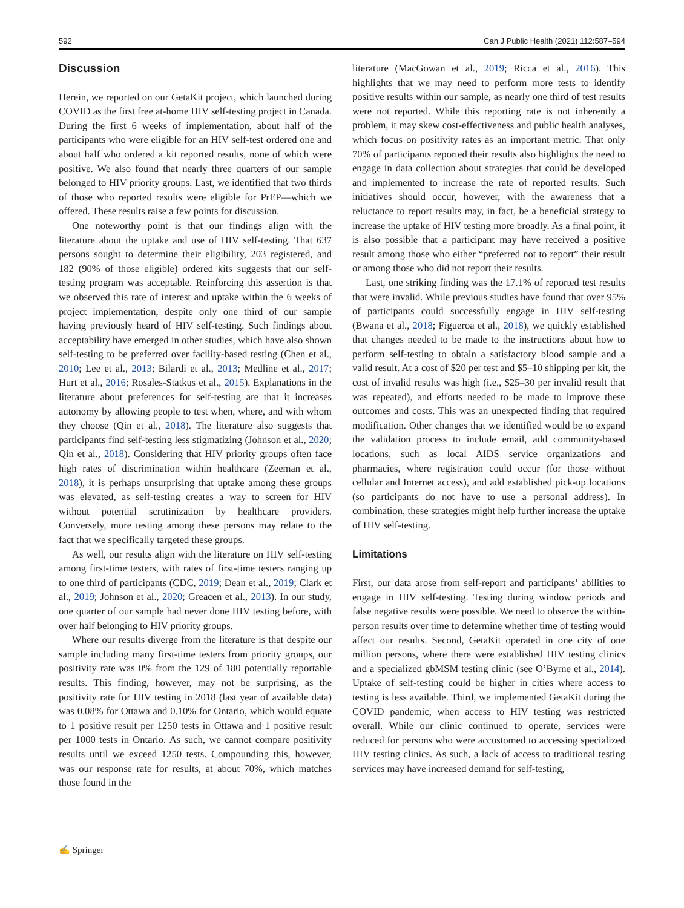592 Can J Public Health (2021) 112:587–594
Discussion
Herein, we reported on our GetaKit project, which launched during COVID as the first free at-home HIV self-testing project in Canada. During the first 6 weeks of implementation, about half of the participants who were eligible for an HIV self-test ordered one and about half who ordered a kit reported results, none of which were positive. We also found that nearly three quarters of our sample belonged to HIV priority groups. Last, we identified that two thirds of those who reported results were eligible for PrEP—which we offered. These results raise a few points for discussion.
One noteworthy point is that our findings align with the literature about the uptake and use of HIV self-testing. That 637 persons sought to determine their eligibility, 203 registered, and 182 (90% of those eligible) ordered kits suggests that our self-testing program was acceptable. Reinforcing this assertion is that we observed this rate of interest and uptake within the 6 weeks of project implementation, despite only one third of our sample having previously heard of HIV self-testing. Such findings about acceptability have emerged in other studies, which have also shown self-testing to be preferred over facility-based testing (Chen et al., 2010; Lee et al., 2013; Bilardi et al., 2013; Medline et al., 2017; Hurt et al., 2016; Rosales-Statkus et al., 2015). Explanations in the literature about preferences for self-testing are that it increases autonomy by allowing people to test when, where, and with whom they choose (Qin et al., 2018). The literature also suggests that participants find self-testing less stigmatizing (Johnson et al., 2020; Qin et al., 2018). Considering that HIV priority groups often face high rates of discrimination within healthcare (Zeeman et al., 2018), it is perhaps unsurprising that uptake among these groups was elevated, as self-testing creates a way to screen for HIV without potential scrutinization by healthcare providers. Conversely, more testing among these persons may relate to the fact that we specifically targeted these groups.
As well, our results align with the literature on HIV self-testing among first-time testers, with rates of first-time testers ranging up to one third of participants (CDC, 2019; Dean et al., 2019; Clark et al., 2019; Johnson et al., 2020; Greacen et al., 2013). In our study, one quarter of our sample had never done HIV testing before, with over half belonging to HIV priority groups.
Where our results diverge from the literature is that despite our sample including many first-time testers from priority groups, our positivity rate was 0% from the 129 of 180 potentially reportable results. This finding, however, may not be surprising, as the positivity rate for HIV testing in 2018 (last year of available data) was 0.08% for Ottawa and 0.10% for Ontario, which would equate to 1 positive result per 1250 tests in Ottawa and 1 positive result per 1000 tests in Ontario. As such, we cannot compare positivity results until we exceed 1250 tests. Compounding this, however, was our response rate for results, at about 70%, which matches those found in the
literature (MacGowan et al., 2019; Ricca et al., 2016). This highlights that we may need to perform more tests to identify positive results within our sample, as nearly one third of test results were not reported. While this reporting rate is not inherently a problem, it may skew cost-effectiveness and public health analyses, which focus on positivity rates as an important metric. That only 70% of participants reported their results also highlights the need to engage in data collection about strategies that could be developed and implemented to increase the rate of reported results. Such initiatives should occur, however, with the awareness that a reluctance to report results may, in fact, be a beneficial strategy to increase the uptake of HIV testing more broadly. As a final point, it is also possible that a participant may have received a positive result among those who either “preferred not to report” their result or among those who did not report their results.
Last, one striking finding was the 17.1% of reported test results that were invalid. While previous studies have found that over 95% of participants could successfully engage in HIV self-testing (Bwana et al., 2018; Figueroa et al., 2018), we quickly established that changes needed to be made to the instructions about how to perform self-testing to obtain a satisfactory blood sample and a valid result. At a cost of $20 per test and $5–10 shipping per kit, the cost of invalid results was high (i.e., $25–30 per invalid result that was repeated), and efforts needed to be made to improve these outcomes and costs. This was an unexpected finding that required modification. Other changes that we identified would be to expand the validation process to include email, add community-based locations, such as local AIDS service organizations and pharmacies, where registration could occur (for those without cellular and Internet access), and add established pick-up locations (so participants do not have to use a personal address). In combination, these strategies might help further increase the uptake of HIV self-testing.
Limitations
First, our data arose from self-report and participants’ abilities to engage in HIV self-testing. Testing during window periods and false negative results were possible. We need to observe the within-person results over time to determine whether time of testing would affect our results. Second, GetaKit operated in one city of one million persons, where there were established HIV testing clinics and a specialized gbMSM testing clinic (see O’Byrne et al., 2014). Uptake of self-testing could be higher in cities where access to testing is less available. Third, we implemented GetaKit during the COVID pandemic, when access to HIV testing was restricted overall. While our clinic continued to operate, services were reduced for persons who were accustomed to accessing specialized HIV testing clinics. As such, a lack of access to traditional testing services may have increased demand for self-testing,
✍ Springer